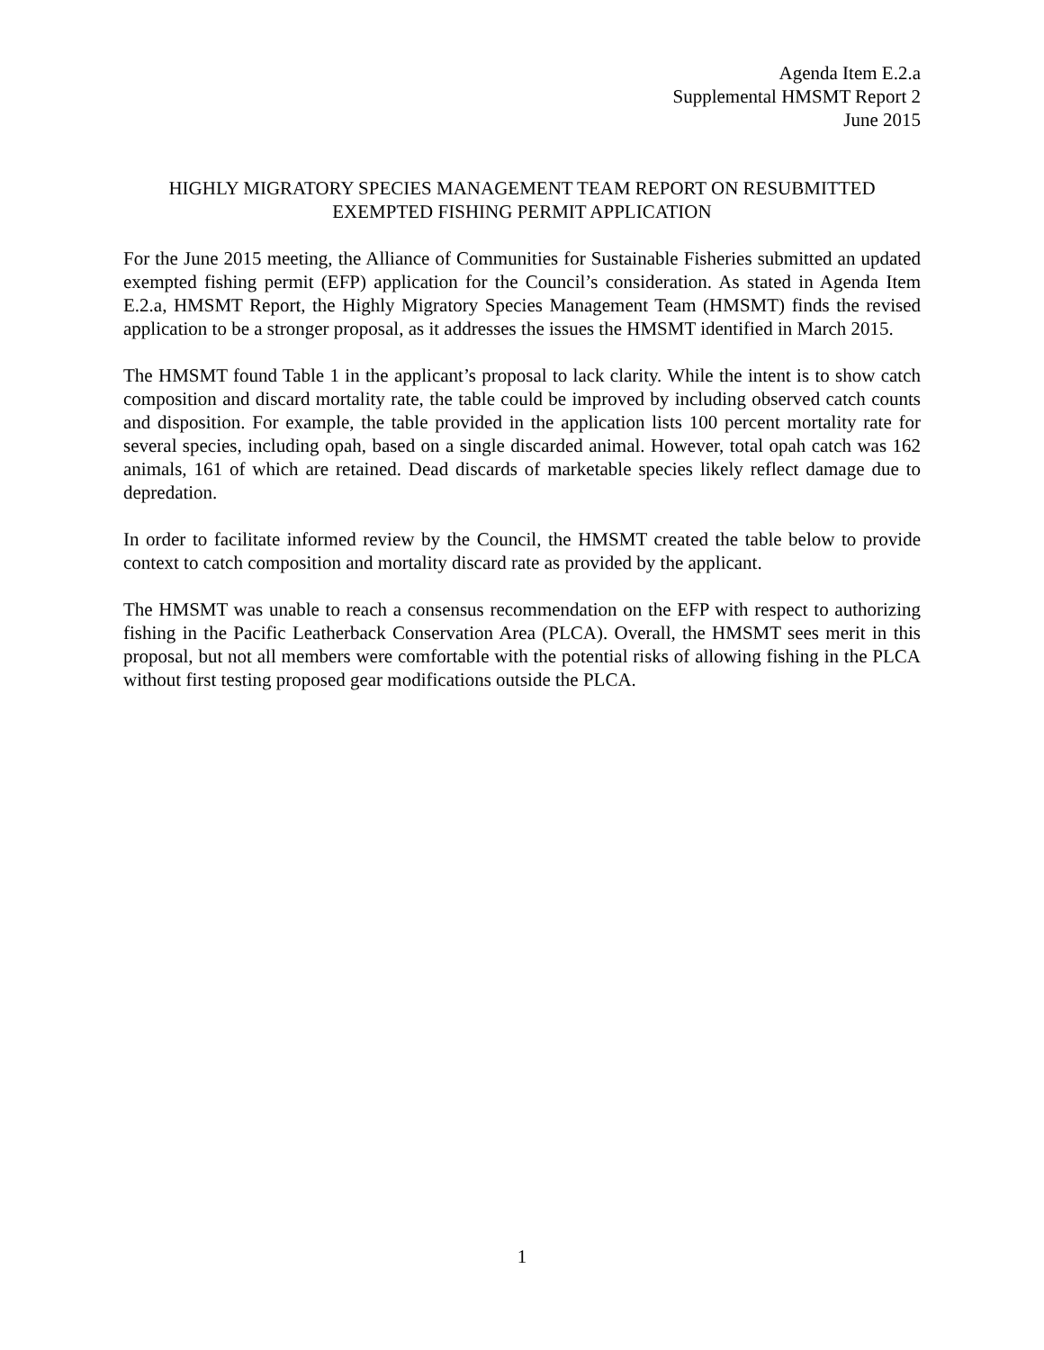Agenda Item E.2.a
Supplemental HMSMT Report 2
June 2015
HIGHLY MIGRATORY SPECIES MANAGEMENT TEAM REPORT ON RESUBMITTED
EXEMPTED FISHING PERMIT APPLICATION
For the June 2015 meeting, the Alliance of Communities for Sustainable Fisheries submitted an updated exempted fishing permit (EFP) application for the Council’s consideration. As stated in Agenda Item E.2.a, HMSMT Report, the Highly Migratory Species Management Team (HMSMT) finds the revised application to be a stronger proposal, as it addresses the issues the HMSMT identified in March 2015.
The HMSMT found Table 1 in the applicant’s proposal to lack clarity. While the intent is to show catch composition and discard mortality rate, the table could be improved by including observed catch counts and disposition. For example, the table provided in the application lists 100 percent mortality rate for several species, including opah, based on a single discarded animal. However, total opah catch was 162 animals, 161 of which are retained. Dead discards of marketable species likely reflect damage due to depredation.
In order to facilitate informed review by the Council, the HMSMT created the table below to provide context to catch composition and mortality discard rate as provided by the applicant.
The HMSMT was unable to reach a consensus recommendation on the EFP with respect to authorizing fishing in the Pacific Leatherback Conservation Area (PLCA). Overall, the HMSMT sees merit in this proposal, but not all members were comfortable with the potential risks of allowing fishing in the PLCA without first testing proposed gear modifications outside the PLCA.
1